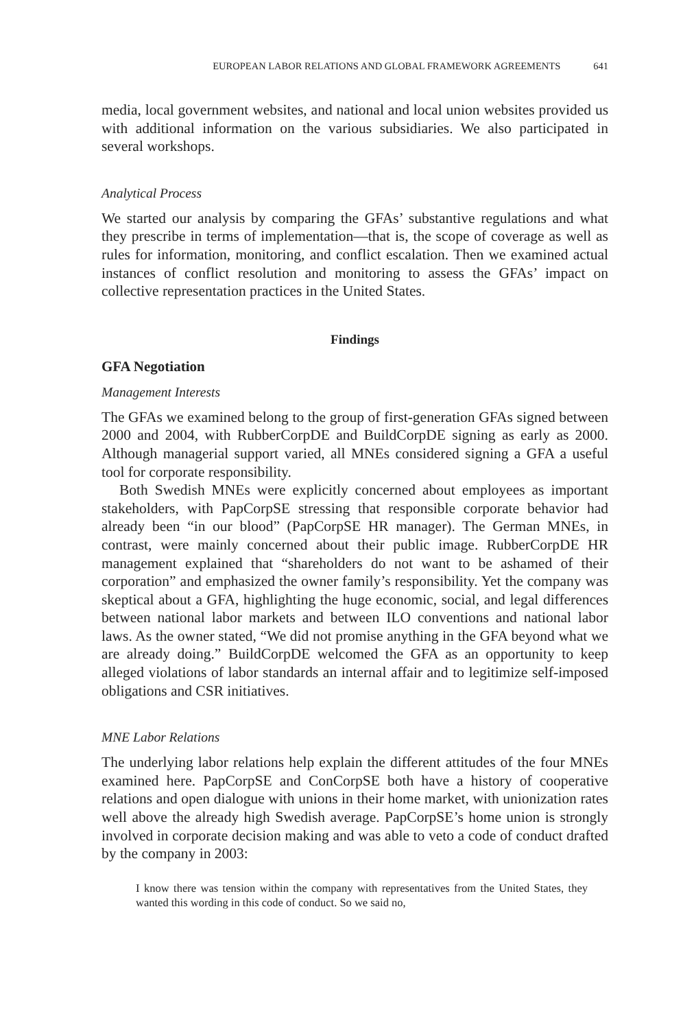EUROPEAN LABOR RELATIONS AND GLOBAL FRAMEWORK AGREEMENTS 641
media, local government websites, and national and local union websites provided us with additional information on the various subsidiaries. We also participated in several workshops.
Analytical Process
We started our analysis by comparing the GFAs’ substantive regulations and what they prescribe in terms of implementation—that is, the scope of coverage as well as rules for information, monitoring, and conflict escalation. Then we examined actual instances of conflict resolution and monitoring to assess the GFAs’ impact on collective representation practices in the United States.
Findings
GFA Negotiation
Management Interests
The GFAs we examined belong to the group of first-generation GFAs signed between 2000 and 2004, with RubberCorpDE and BuildCorpDE signing as early as 2000. Although managerial support varied, all MNEs considered signing a GFA a useful tool for corporate responsibility.
Both Swedish MNEs were explicitly concerned about employees as important stakeholders, with PapCorpSE stressing that responsible corporate behavior had already been “in our blood” (PapCorpSE HR manager). The German MNEs, in contrast, were mainly concerned about their public image. RubberCorpDE HR management explained that “shareholders do not want to be ashamed of their corporation” and emphasized the owner family’s responsibility. Yet the company was skeptical about a GFA, highlighting the huge economic, social, and legal differences between national labor markets and between ILO conventions and national labor laws. As the owner stated, “We did not promise anything in the GFA beyond what we are already doing.” BuildCorpDE welcomed the GFA as an opportunity to keep alleged violations of labor standards an internal affair and to legitimize self-imposed obligations and CSR initiatives.
MNE Labor Relations
The underlying labor relations help explain the different attitudes of the four MNEs examined here. PapCorpSE and ConCorpSE both have a history of cooperative relations and open dialogue with unions in their home market, with unionization rates well above the already high Swedish average. PapCorpSE’s home union is strongly involved in corporate decision making and was able to veto a code of conduct drafted by the company in 2003:
I know there was tension within the company with representatives from the United States, they wanted this wording in this code of conduct. So we said no,